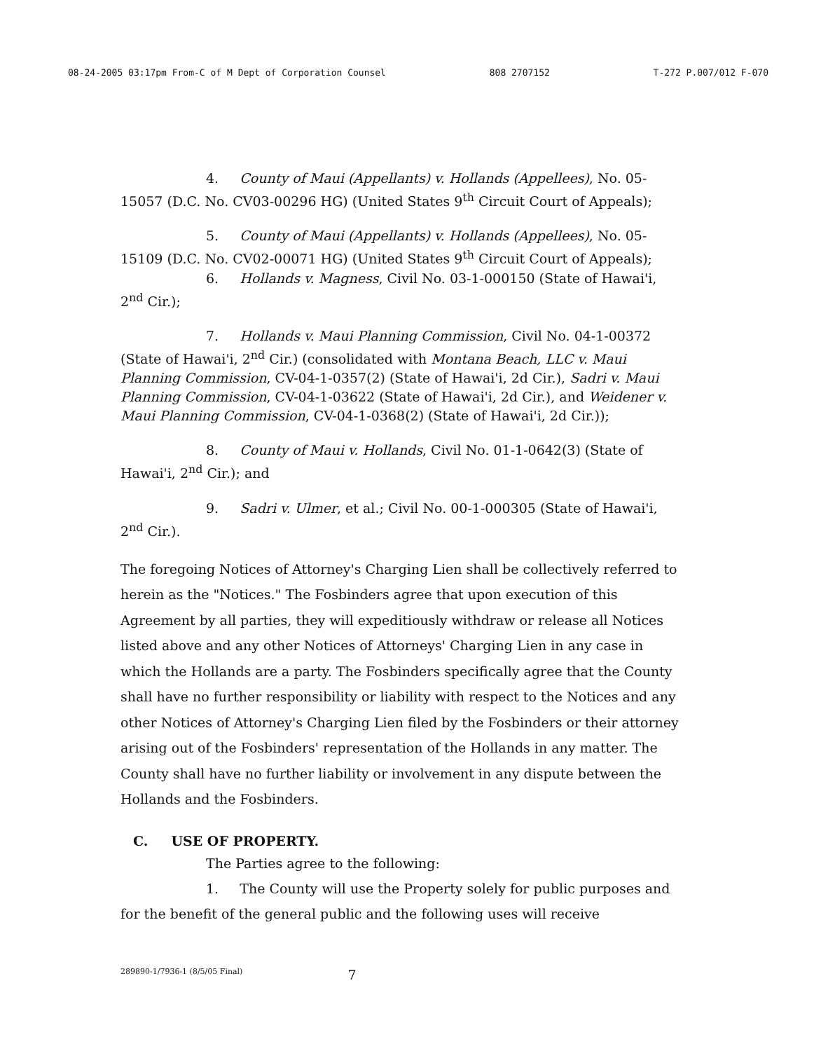08-24-2005 03:17pm From-C of M Dept of Corporation Counsel 808 2707152 T-272 P.007/012 F-070
4. County of Maui (Appellants) v. Hollands (Appellees), No. 05-15057 (D.C. No. CV03-00296 HG) (United States 9<sup>th</sup> Circuit Court of Appeals);
5. County of Maui (Appellants) v. Hollands (Appellees), No. 05-15109 (D.C. No. CV02-00071 HG) (United States 9<sup>th</sup> Circuit Court of Appeals);
6. Hollands v. Magness, Civil No. 03-1-000150 (State of Hawai'i, 2<sup>nd</sup> Cir.);
7. Hollands v. Maui Planning Commission, Civil No. 04-1-00372 (State of Hawai'i, 2<sup>nd</sup> Cir.) (consolidated with Montana Beach, LLC v. Maui Planning Commission, CV-04-1-0357(2) (State of Hawai'i, 2d Cir.), Sadri v. Maui Planning Commission, CV-04-1-03622 (State of Hawai'i, 2d Cir.), and Weidener v. Maui Planning Commission, CV-04-1-0368(2) (State of Hawai'i, 2d Cir.));
8. County of Maui v. Hollands, Civil No. 01-1-0642(3) (State of Hawai'i, 2<sup>nd</sup> Cir.); and
9. Sadri v. Ulmer, et al.; Civil No. 00-1-000305 (State of Hawai'i, 2<sup>nd</sup> Cir.).
The foregoing Notices of Attorney's Charging Lien shall be collectively referred to herein as the "Notices." The Fosbinders agree that upon execution of this Agreement by all parties, they will expeditiously withdraw or release all Notices listed above and any other Notices of Attorneys' Charging Lien in any case in which the Hollands are a party. The Fosbinders specifically agree that the County shall have no further responsibility or liability with respect to the Notices and any other Notices of Attorney's Charging Lien filed by the Fosbinders or their attorney arising out of the Fosbinders' representation of the Hollands in any matter. The County shall have no further liability or involvement in any dispute between the Hollands and the Fosbinders.
C. USE OF PROPERTY.
The Parties agree to the following:
1. The County will use the Property solely for public purposes and for the benefit of the general public and the following uses will receive
289890-1/7936-1 (8/5/05 Final) 7